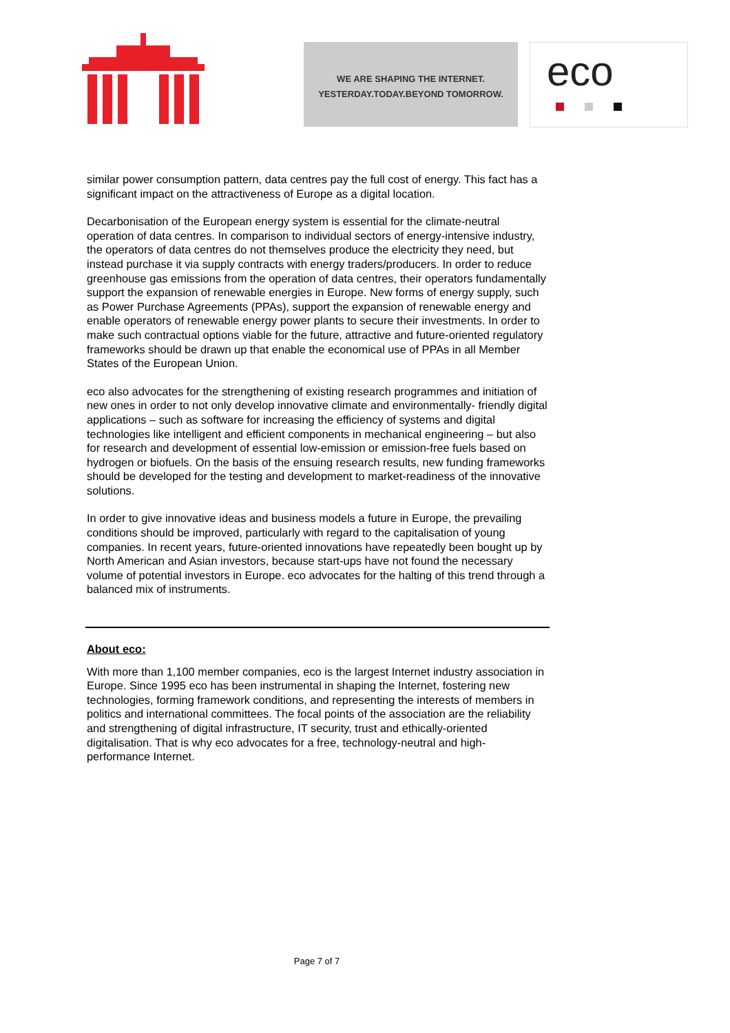WE ARE SHAPING THE INTERNET.
YESTERDAY.TODAY.BEYOND TOMORROW.
eco
similar power consumption pattern, data centres pay the full cost of energy. This fact has a significant impact on the attractiveness of Europe as a digital location.
Decarbonisation of the European energy system is essential for the climate-neutral operation of data centres. In comparison to individual sectors of energy-intensive industry, the operators of data centres do not themselves produce the electricity they need, but instead purchase it via supply contracts with energy traders/producers. In order to reduce greenhouse gas emissions from the operation of data centres, their operators fundamentally support the expansion of renewable energies in Europe. New forms of energy supply, such as Power Purchase Agreements (PPAs), support the expansion of renewable energy and enable operators of renewable energy power plants to secure their investments. In order to make such contractual options viable for the future, attractive and future-oriented regulatory frameworks should be drawn up that enable the economical use of PPAs in all Member States of the European Union.
eco also advocates for the strengthening of existing research programmes and initiation of new ones in order to not only develop innovative climate and environmentally- friendly digital applications – such as software for increasing the efficiency of systems and digital technologies like intelligent and efficient components in mechanical engineering – but also for research and development of essential low-emission or emission-free fuels based on hydrogen or biofuels. On the basis of the ensuing research results, new funding frameworks should be developed for the testing and development to market-readiness of the innovative solutions.
In order to give innovative ideas and business models a future in Europe, the prevailing conditions should be improved, particularly with regard to the capitalisation of young companies. In recent years, future-oriented innovations have repeatedly been bought up by North American and Asian investors, because start-ups have not found the necessary volume of potential investors in Europe. eco advocates for the halting of this trend through a balanced mix of instruments.
About eco:
With more than 1,100 member companies, eco is the largest Internet industry association in Europe. Since 1995 eco has been instrumental in shaping the Internet, fostering new technologies, forming framework conditions, and representing the interests of members in politics and international committees. The focal points of the association are the reliability and strengthening of digital infrastructure, IT security, trust and ethically-oriented digitalisation. That is why eco advocates for a free, technology-neutral and high-performance Internet.
Page 7 of 7